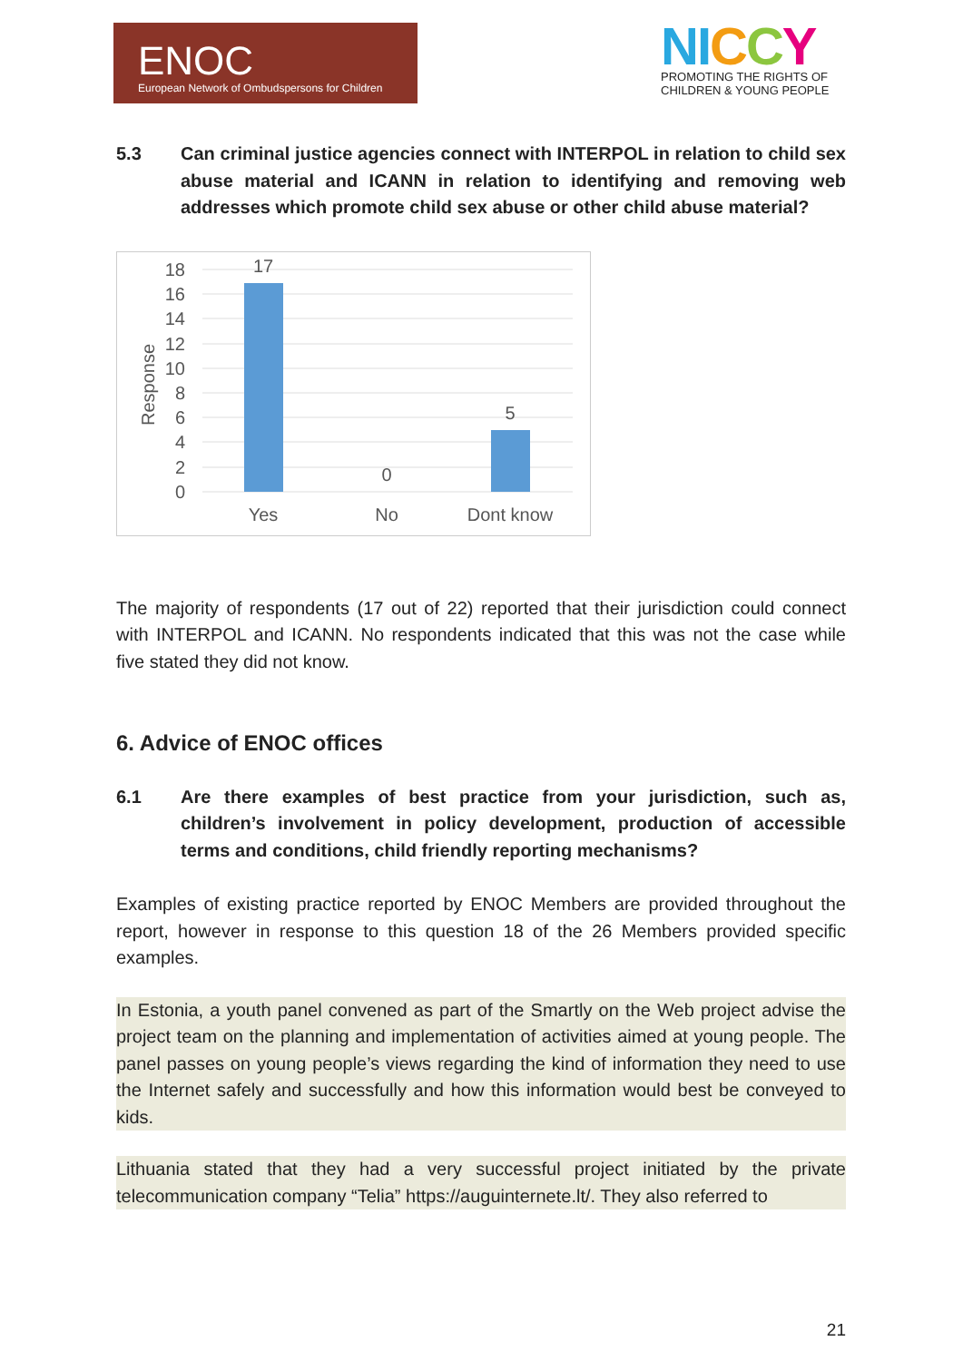ENOC
European Network of Ombudspersons for Children
NI CCY
PROMOTING THE RIGHTS OF
CHILDREN & YOUNG PEOPLE
5.3 Can criminal justice agencies connect with INTERPOL in relation to child sex abuse material and ICANN in relation to identifying and removing web addresses which promote child sex abuse or other child abuse material?
18
16
14
12
10
8
6
4
2
0
Response
17
0
5
Yes
No
Dont know
The majority of respondents (17 out of 22) reported that their jurisdiction could connect with INTERPOL and ICANN. No respondents indicated that this was not the case while five stated they did not know.
6. Advice of ENOC offices
6.1 Are there examples of best practice from your jurisdiction, such as, children’s involvement in policy development, production of accessible terms and conditions, child friendly reporting mechanisms?
Examples of existing practice reported by ENOC Members are provided throughout the report, however in response to this question 18 of the 26 Members provided specific examples.
In Estonia, a youth panel convened as part of the Smartly on the Web project advise the project team on the planning and implementation of activities aimed at young people. The panel passes on young people’s views regarding the kind of information they need to use the Internet safely and successfully and how this information would best be conveyed to kids.
Lithuania stated that they had a very successful project initiated by the private telecommunication company “Telia” https://auguinternete.lt/. They also referred to
21